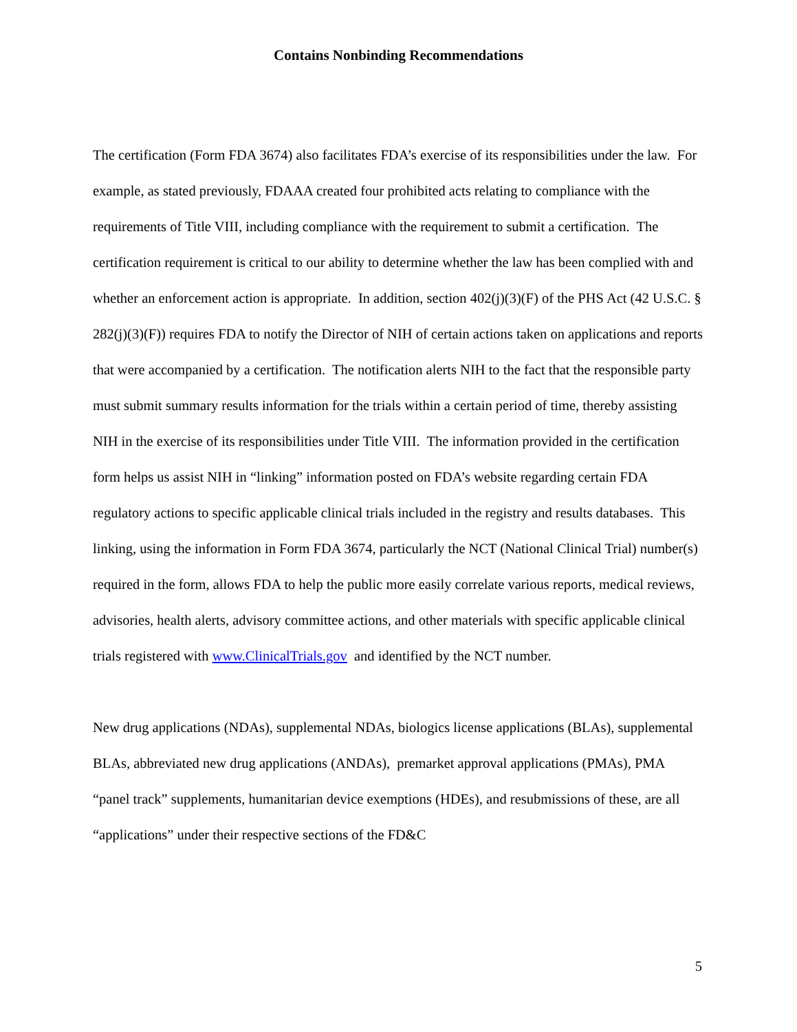Contains Nonbinding Recommendations
The certification (Form FDA 3674) also facilitates FDA’s exercise of its responsibilities under the law. For example, as stated previously, FDAAA created four prohibited acts relating to compliance with the requirements of Title VIII, including compliance with the requirement to submit a certification. The certification requirement is critical to our ability to determine whether the law has been complied with and whether an enforcement action is appropriate. In addition, section 402(j)(3)(F) of the PHS Act (42 U.S.C. § 282(j)(3)(F)) requires FDA to notify the Director of NIH of certain actions taken on applications and reports that were accompanied by a certification. The notification alerts NIH to the fact that the responsible party must submit summary results information for the trials within a certain period of time, thereby assisting NIH in the exercise of its responsibilities under Title VIII. The information provided in the certification form helps us assist NIH in “linking” information posted on FDA’s website regarding certain FDA regulatory actions to specific applicable clinical trials included in the registry and results databases. This linking, using the information in Form FDA 3674, particularly the NCT (National Clinical Trial) number(s) required in the form, allows FDA to help the public more easily correlate various reports, medical reviews, advisories, health alerts, advisory committee actions, and other materials with specific applicable clinical trials registered with www.ClinicalTrials.gov and identified by the NCT number.
New drug applications (NDAs), supplemental NDAs, biologics license applications (BLAs), supplemental BLAs, abbreviated new drug applications (ANDAs), premarket approval applications (PMAs), PMA “panel track” supplements, humanitarian device exemptions (HDEs), and resubmissions of these, are all “applications” under their respective sections of the FD&C
5